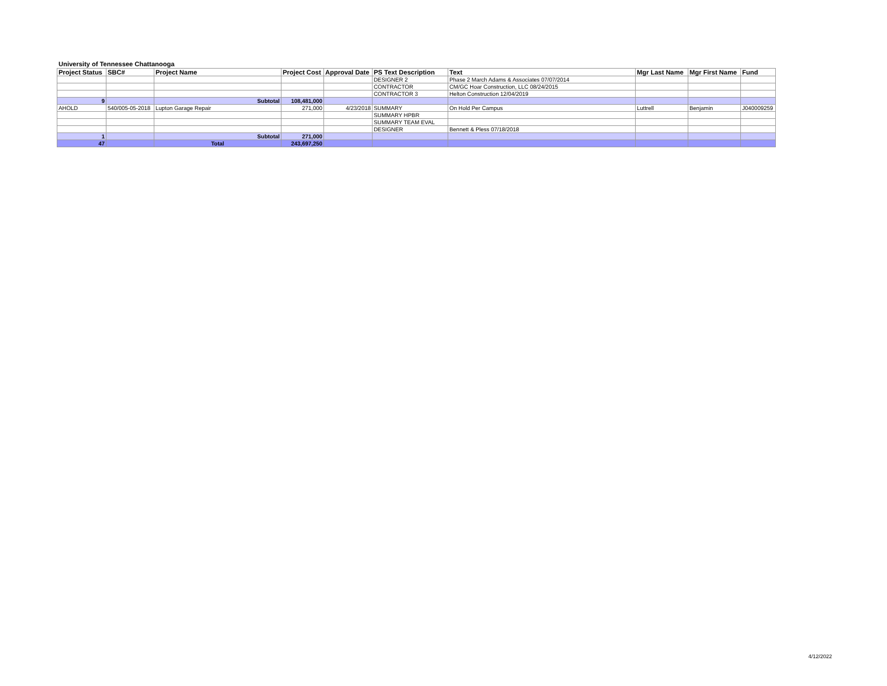University of Tennessee Chattanooga
| Project Status | SBC# | Project Name | Project Cost | Approval Date | PS Text Description | Text | Mgr Last Name | Mgr First Name | Fund |
| --- | --- | --- | --- | --- | --- | --- | --- | --- | --- |
| | | | | | DESIGNER 2 | Phase 2 March Adams & Associates 07/07/2014 | | | |
| | | | | | CONTRACTOR | CM/GC Hoar Construction, LLC 08/24/2015 | | | |
| | | | | | CONTRACTOR 3 | Helton Construction 12/04/2019 | | | |
| 9 | | Subtotal | 108,481,000 | | | | | | |
| AHOLD | 540/005-05-2018 | Lupton Garage Repair | 271,000 | 4/23/2018 | SUMMARY | On Hold Per Campus | Luttrell | Benjamin | J040009259 |
| | | | | | SUMMARY HPBR | | | | |
| | | | | | SUMMARY TEAM EVAL | | | | |
| | | | | | DESIGNER | Bennett & Pless 07/18/2018 | | | |
| 1 | | Subtotal | 271,000 | | | | | | |
| 47 | | Total | 243,697,250 | | | | | | |
4/12/2022